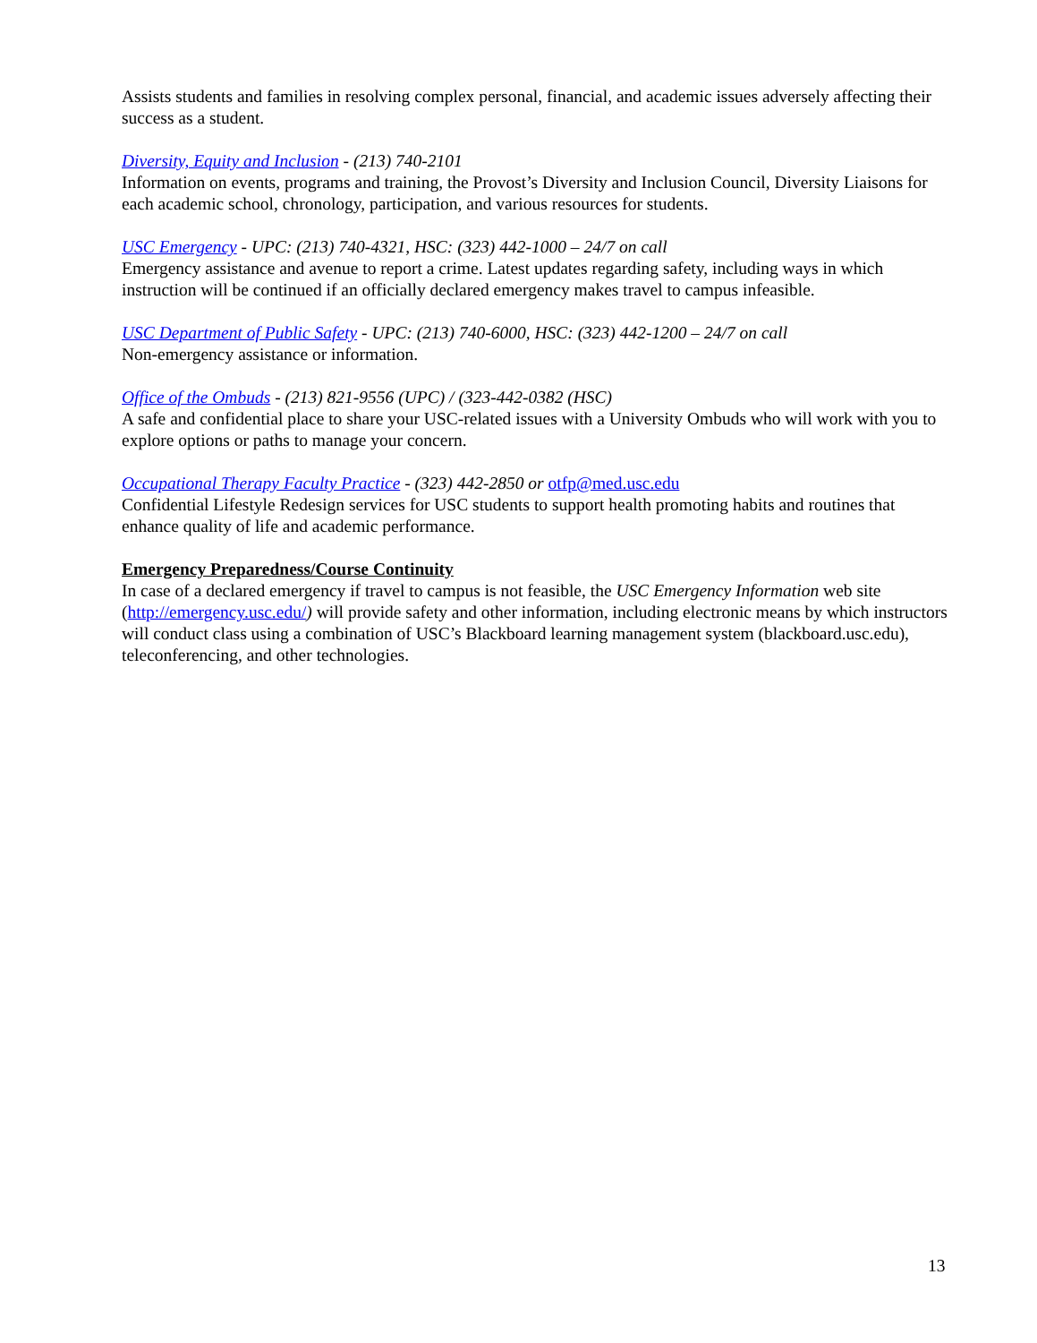Assists students and families in resolving complex personal, financial, and academic issues adversely affecting their success as a student.
Diversity, Equity and Inclusion - (213) 740-2101
Information on events, programs and training, the Provost’s Diversity and Inclusion Council, Diversity Liaisons for each academic school, chronology, participation, and various resources for students.
USC Emergency - UPC: (213) 740-4321, HSC: (323) 442-1000 – 24/7 on call
Emergency assistance and avenue to report a crime. Latest updates regarding safety, including ways in which instruction will be continued if an officially declared emergency makes travel to campus infeasible.
USC Department of Public Safety - UPC: (213) 740-6000, HSC: (323) 442-1200 – 24/7 on call
Non-emergency assistance or information.
Office of the Ombuds - (213) 821-9556 (UPC) / (323-442-0382 (HSC)
A safe and confidential place to share your USC-related issues with a University Ombuds who will work with you to explore options or paths to manage your concern.
Occupational Therapy Faculty Practice - (323) 442-2850 or otfp@med.usc.edu
Confidential Lifestyle Redesign services for USC students to support health promoting habits and routines that enhance quality of life and academic performance.
Emergency Preparedness/Course Continuity
In case of a declared emergency if travel to campus is not feasible, the USC Emergency Information web site (http://emergency.usc.edu/) will provide safety and other information, including electronic means by which instructors will conduct class using a combination of USC’s Blackboard learning management system (blackboard.usc.edu), teleconferencing, and other technologies.
13